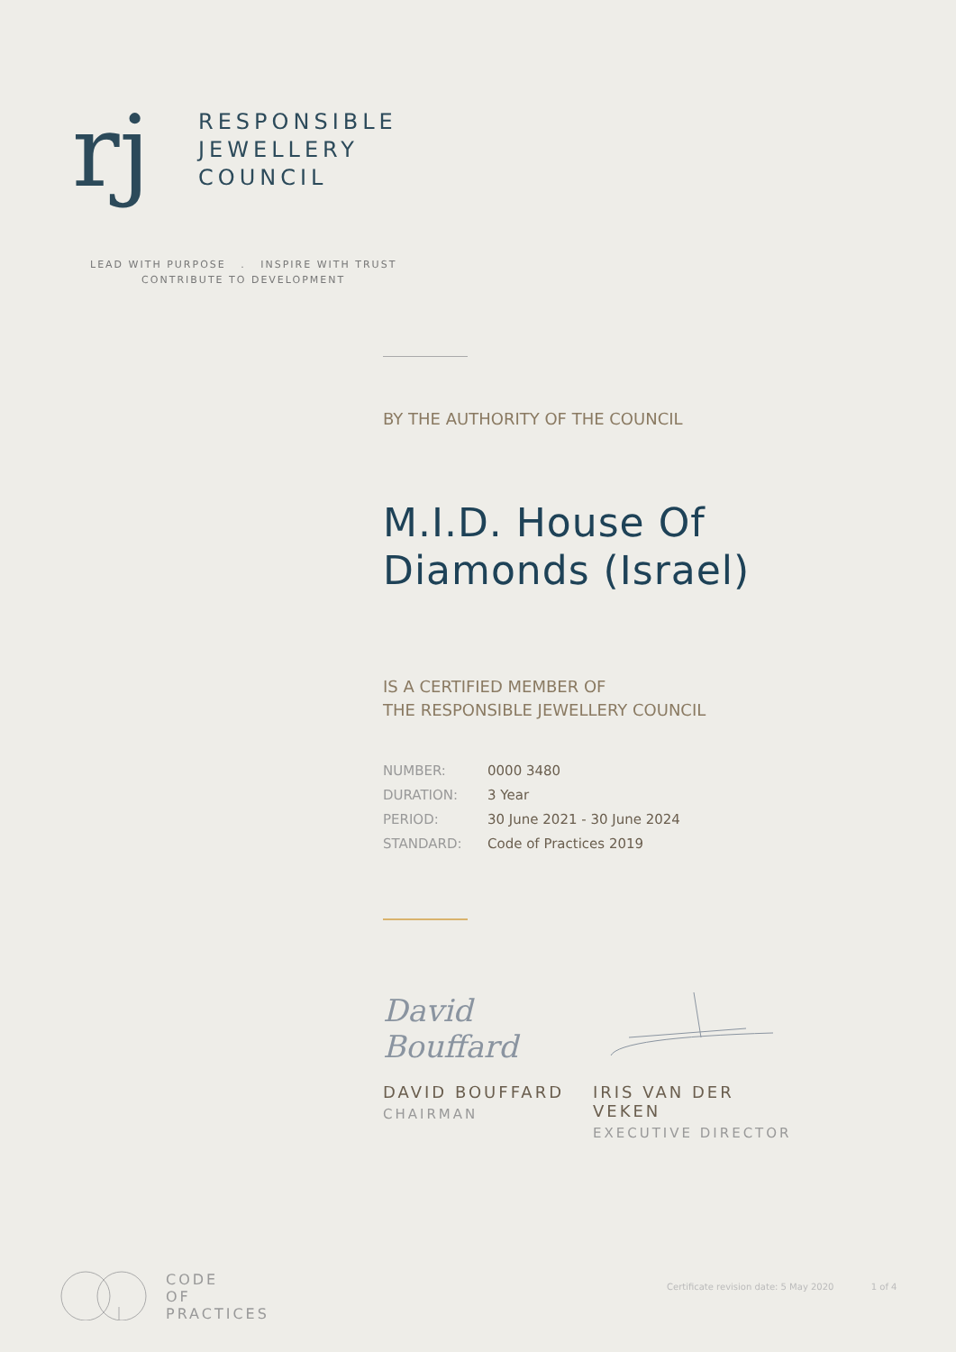rj
RESPONSIBLE
JEWELLERY
COUNCIL
LEAD WITH PURPOSE . INSPIRE WITH TRUST
CONTRIBUTE TO DEVELOPMENT
BY THE AUTHORITY OF THE COUNCIL
M.I.D. House Of
Diamonds (Israel)
IS A CERTIFIED MEMBER OF
THE RESPONSIBLE JEWELLERY COUNCIL
| NUMBER: | 0000 3480 |
| DURATION: | 3 Year |
| PERIOD: | 30 June 2021 - 30 June 2024 |
| STANDARD: | Code of Practices 2019 |
David Bouffard
DAVID BOUFFARD
CHAIRMAN
IRIS VAN DER VEKEN
EXECUTIVE DIRECTOR
CODE
OF
PRACTICES
Certificate revision date: 5 May 2020 1 of 4